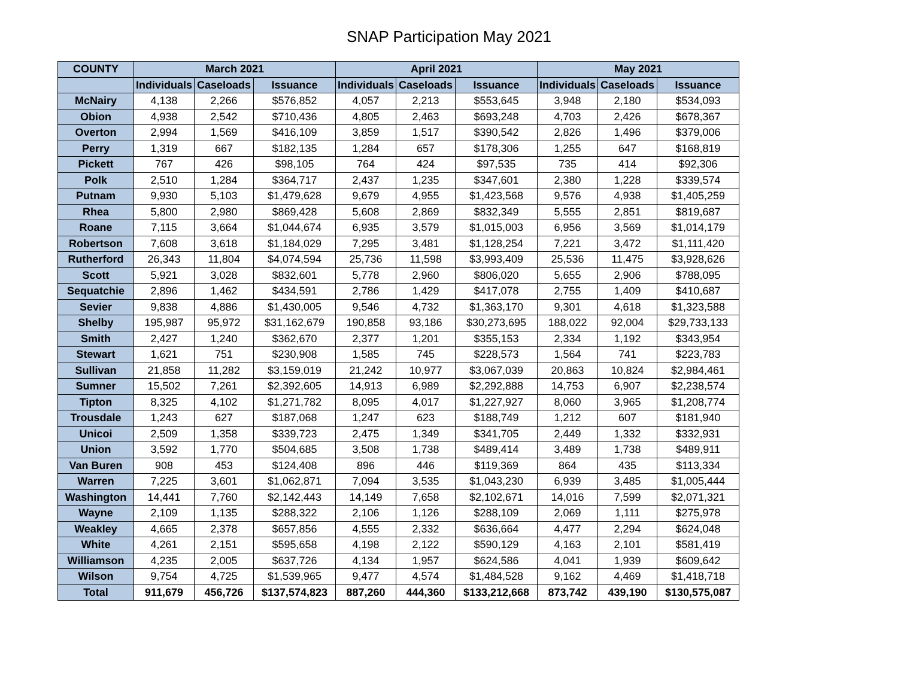SNAP Participation May 2021
| COUNTY | March 2021 | | | April 2021 | | | May 2021 | | |
| --- | --- | --- | --- | --- | --- | --- | --- | --- | --- |
| | Individuals | Caseloads | Issuance | Individuals | Caseloads | Issuance | Individuals | Caseloads | Issuance |
| McNairy | 4,138 | 2,266 | $576,852 | 4,057 | 2,213 | $553,645 | 3,948 | 2,180 | $534,093 |
| Obion | 4,938 | 2,542 | $710,436 | 4,805 | 2,463 | $693,248 | 4,703 | 2,426 | $678,367 |
| Overton | 2,994 | 1,569 | $416,109 | 3,859 | 1,517 | $390,542 | 2,826 | 1,496 | $379,006 |
| Perry | 1,319 | 667 | $182,135 | 1,284 | 657 | $178,306 | 1,255 | 647 | $168,819 |
| Pickett | 767 | 426 | $98,105 | 764 | 424 | $97,535 | 735 | 414 | $92,306 |
| Polk | 2,510 | 1,284 | $364,717 | 2,437 | 1,235 | $347,601 | 2,380 | 1,228 | $339,574 |
| Putnam | 9,930 | 5,103 | $1,479,628 | 9,679 | 4,955 | $1,423,568 | 9,576 | 4,938 | $1,405,259 |
| Rhea | 5,800 | 2,980 | $869,428 | 5,608 | 2,869 | $832,349 | 5,555 | 2,851 | $819,687 |
| Roane | 7,115 | 3,664 | $1,044,674 | 6,935 | 3,579 | $1,015,003 | 6,956 | 3,569 | $1,014,179 |
| Robertson | 7,608 | 3,618 | $1,184,029 | 7,295 | 3,481 | $1,128,254 | 7,221 | 3,472 | $1,111,420 |
| Rutherford | 26,343 | 11,804 | $4,074,594 | 25,736 | 11,598 | $3,993,409 | 25,536 | 11,475 | $3,928,626 |
| Scott | 5,921 | 3,028 | $832,601 | 5,778 | 2,960 | $806,020 | 5,655 | 2,906 | $788,095 |
| Sequatchie | 2,896 | 1,462 | $434,591 | 2,786 | 1,429 | $417,078 | 2,755 | 1,409 | $410,687 |
| Sevier | 9,838 | 4,886 | $1,430,005 | 9,546 | 4,732 | $1,363,170 | 9,301 | 4,618 | $1,323,588 |
| Shelby | 195,987 | 95,972 | $31,162,679 | 190,858 | 93,186 | $30,273,695 | 188,022 | 92,004 | $29,733,133 |
| Smith | 2,427 | 1,240 | $362,670 | 2,377 | 1,201 | $355,153 | 2,334 | 1,192 | $343,954 |
| Stewart | 1,621 | 751 | $230,908 | 1,585 | 745 | $228,573 | 1,564 | 741 | $223,783 |
| Sullivan | 21,858 | 11,282 | $3,159,019 | 21,242 | 10,977 | $3,067,039 | 20,863 | 10,824 | $2,984,461 |
| Sumner | 15,502 | 7,261 | $2,392,605 | 14,913 | 6,989 | $2,292,888 | 14,753 | 6,907 | $2,238,574 |
| Tipton | 8,325 | 4,102 | $1,271,782 | 8,095 | 4,017 | $1,227,927 | 8,060 | 3,965 | $1,208,774 |
| Trousdale | 1,243 | 627 | $187,068 | 1,247 | 623 | $188,749 | 1,212 | 607 | $181,940 |
| Unicoi | 2,509 | 1,358 | $339,723 | 2,475 | 1,349 | $341,705 | 2,449 | 1,332 | $332,931 |
| Union | 3,592 | 1,770 | $504,685 | 3,508 | 1,738 | $489,414 | 3,489 | 1,738 | $489,911 |
| Van Buren | 908 | 453 | $124,408 | 896 | 446 | $119,369 | 864 | 435 | $113,334 |
| Warren | 7,225 | 3,601 | $1,062,871 | 7,094 | 3,535 | $1,043,230 | 6,939 | 3,485 | $1,005,444 |
| Washington | 14,441 | 7,760 | $2,142,443 | 14,149 | 7,658 | $2,102,671 | 14,016 | 7,599 | $2,071,321 |
| Wayne | 2,109 | 1,135 | $288,322 | 2,106 | 1,126 | $288,109 | 2,069 | 1,111 | $275,978 |
| Weakley | 4,665 | 2,378 | $657,856 | 4,555 | 2,332 | $636,664 | 4,477 | 2,294 | $624,048 |
| White | 4,261 | 2,151 | $595,658 | 4,198 | 2,122 | $590,129 | 4,163 | 2,101 | $581,419 |
| Williamson | 4,235 | 2,005 | $637,726 | 4,134 | 1,957 | $624,586 | 4,041 | 1,939 | $609,642 |
| Wilson | 9,754 | 4,725 | $1,539,965 | 9,477 | 4,574 | $1,484,528 | 9,162 | 4,469 | $1,418,718 |
| Total | 911,679 | 456,726 | $137,574,823 | 887,260 | 444,360 | $133,212,668 | 873,742 | 439,190 | $130,575,087 |